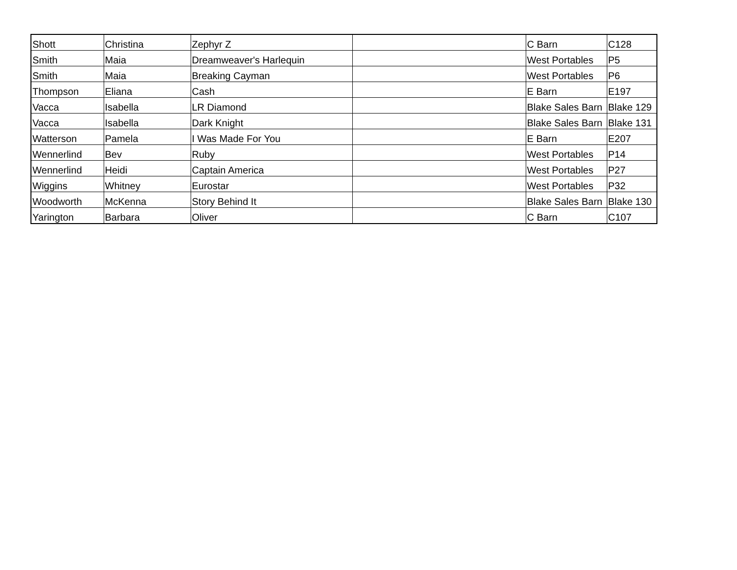| Shott | Christina | Zephyr Z | | C Barn | C128 |
| Smith | Maia | Dreamweaver's Harlequin | | West Portables | P5 |
| Smith | Maia | Breaking Cayman | | West Portables | P6 |
| Thompson | Eliana | Cash | | E Barn | E197 |
| Vacca | Isabella | LR Diamond | | Blake Sales Barn | Blake 129 |
| Vacca | Isabella | Dark Knight | | Blake Sales Barn | Blake 131 |
| Watterson | Pamela | I Was Made For You | | E Barn | E207 |
| Wennerlind | Bev | Ruby | | West Portables | P14 |
| Wennerlind | Heidi | Captain America | | West Portables | P27 |
| Wiggins | Whitney | Eurostar | | West Portables | P32 |
| Woodworth | McKenna | Story Behind It | | Blake Sales Barn | Blake 130 |
| Yarington | Barbara | Oliver | | C Barn | C107 |